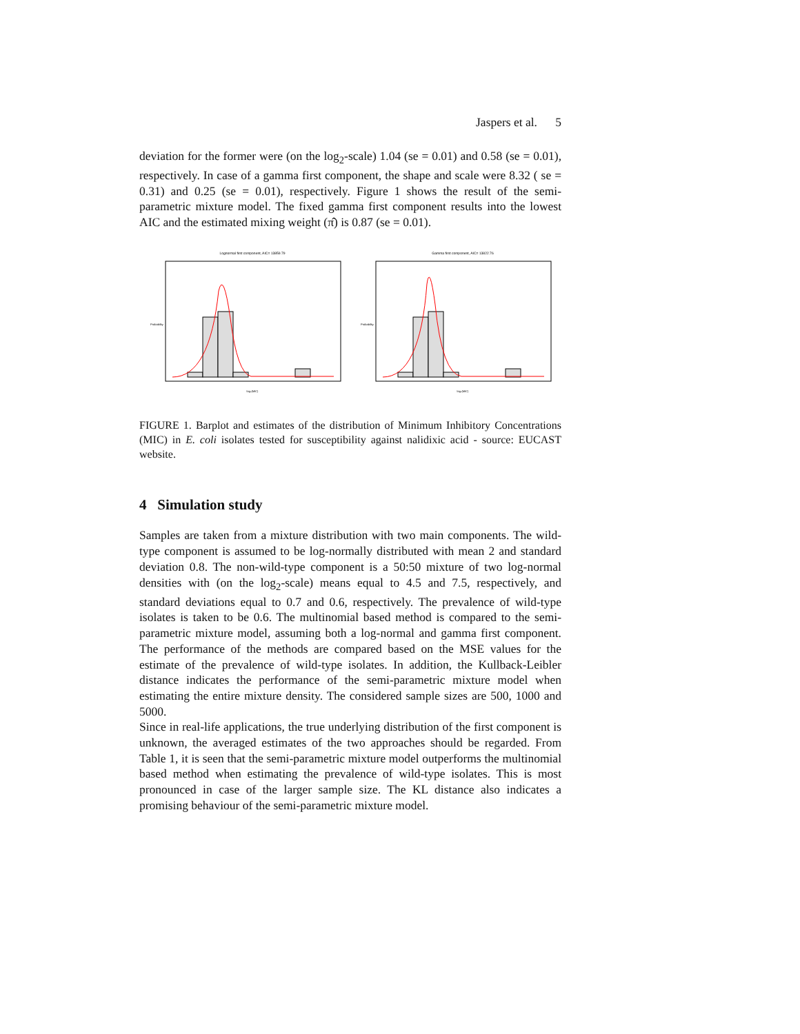Jaspers et al. 5
deviation for the former were (on the log<sub>2</sub>-scale) 1.04 (se = 0.01) and 0.58 (se = 0.01), respectively. In case of a gamma first component, the shape and scale were 8.32 ( se = 0.31) and 0.25 (se = 0.01), respectively. Figure 1 shows the result of the semi-parametric mixture model. The fixed gamma first component results into the lowest AIC and the estimated mixing weight (π̂) is 0.87 (se = 0.01).
Lognormal first component, AIC= 13859.79
Probability
log₂(MIC)
Gamma first component, AIC= 13822.76
Probability
log₂(MIC)
FIGURE 1. Barplot and estimates of the distribution of Minimum Inhibitory Concentrations (MIC) in E. coli isolates tested for susceptibility against nalidixic acid - source: EUCAST website.
4 Simulation study
Samples are taken from a mixture distribution with two main components. The wild-type component is assumed to be log-normally distributed with mean 2 and standard deviation 0.8. The non-wild-type component is a 50:50 mixture of two log-normal densities with (on the log<sub>2</sub>-scale) means equal to 4.5 and 7.5, respectively, and standard deviations equal to 0.7 and 0.6, respectively. The prevalence of wild-type isolates is taken to be 0.6. The multinomial based method is compared to the semi-parametric mixture model, assuming both a log-normal and gamma first component. The performance of the methods are compared based on the MSE values for the estimate of the prevalence of wild-type isolates. In addition, the Kullback-Leibler distance indicates the performance of the semi-parametric mixture model when estimating the entire mixture density. The considered sample sizes are 500, 1000 and 5000.
Since in real-life applications, the true underlying distribution of the first component is unknown, the averaged estimates of the two approaches should be regarded. From Table 1, it is seen that the semi-parametric mixture model outperforms the multinomial based method when estimating the prevalence of wild-type isolates. This is most pronounced in case of the larger sample size. The KL distance also indicates a promising behaviour of the semi-parametric mixture model.